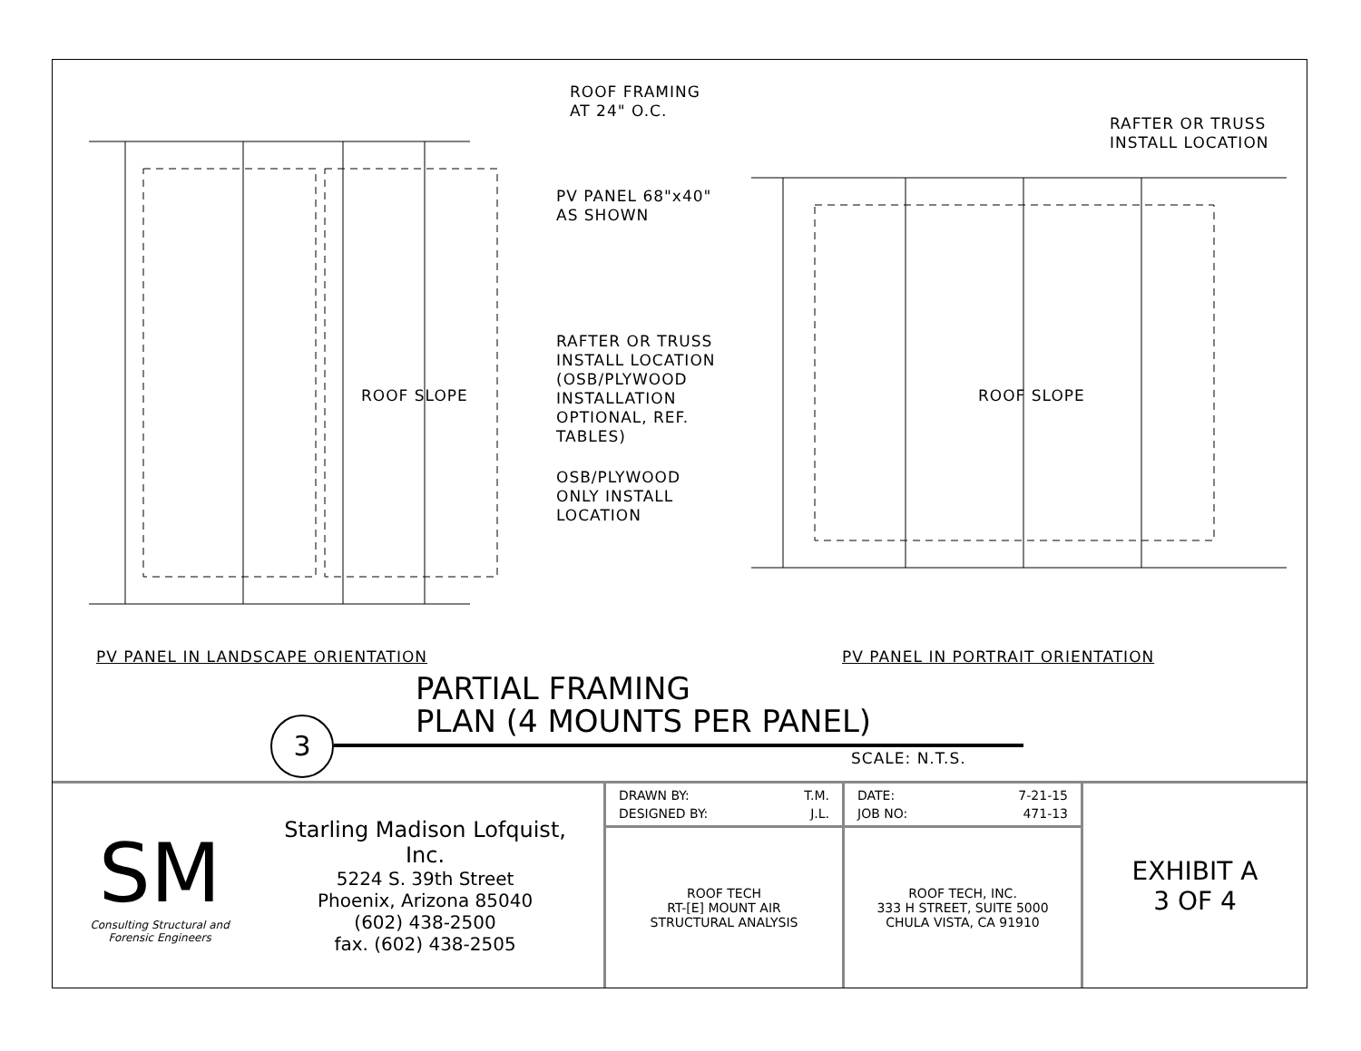ROOF FRAMING
AT 24" O.C.
RAFTER OR TRUSS
INSTALL LOCATION
PV PANEL 68"x40"
AS SHOWN
RAFTER OR TRUSS
INSTALL LOCATION
(OSB/PLYWOOD
INSTALLATION
OPTIONAL, REF.
TABLES)
OSB/PLYWOOD
ONLY INSTALL
LOCATION
ROOF SLOPE ROOF SLOPE
PV PANEL IN LANDSCAPE ORIENTATION
PV PANEL IN PORTRAIT ORIENTATION
3
PARTIAL FRAMING
PLAN (4 MOUNTS PER PANEL)
SCALE: N.T.S.
| SM Consulting Structural and Forensic Engineers Starling Madison Lofquist, Inc. 5224 S. 39th Street Phoenix, Arizona 85040 (602) 438-2500 fax. (602) 438-2505 | / DRAWN BY: / T.M. / / DESIGNED BY: / J.L. / | / DATE: / 7-21-15 / / JOB NO: / 471-13 / | EXHIBIT A 3 OF 4 |
| | ROOF TECH RT-[E] MOUNT AIR STRUCTURAL ANALYSIS | ROOF TECH, INC. 333 H STREET, SUITE 5000 CHULA VISTA, CA 91910 | |